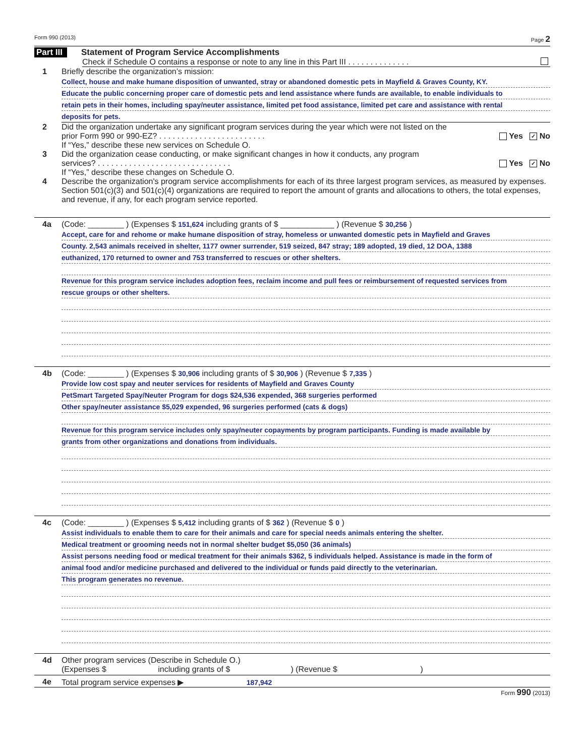Form 990 (2013) Page 2
Part III Statement of Program Service Accomplishments
Check if Schedule O contains a response or note to any line in this Part III . . . . . . . . . . . . . .
1 Briefly describe the organization’s mission:
Collect, house and make humane disposition of unwanted, stray or abandoned domestic pets in Mayfield & Graves County, KY.
Educate the public concerning proper care of domestic pets and lend assistance where funds are available, to enable individuals to
retain pets in their homes, including spay/neuter assistance, limited pet food assistance, limited pet care and assistance with rental
deposits for pets.
2 Did the organization undertake any significant program services during the year which were not listed on the
prior Form 990 or 990-EZ? . . . . . . . . . . . . . . . . . . . . . . . . Yes ✓ No
If “Yes,” describe these new services on Schedule O.
3 Did the organization cease conducting, or make significant changes in how it conducts, any program
services? . . . . . . . . . . . . . . . . . . . . . . . . . . . . . . Yes ✓ No
If “Yes,” describe these changes on Schedule O.
4 Describe the organization's program service accomplishments for each of its three largest program services, as measured by expenses. Section 501(c)(3) and 501(c)(4) organizations are required to report the amount of grants and allocations to others, the total expenses, and revenue, if any, for each program service reported.
4a (Code: ________ ) (Expenses $ 151,624 including grants of $ ____________ ) (Revenue $ 30,256 )
Accept, care for and rehome or make humane disposition of stray, homeless or unwanted domestic pets in Mayfield and Graves
County. 2,543 animals received in shelter, 1177 owner surrender, 519 seized, 847 stray; 189 adopted, 19 died, 12 DOA, 1388
euthanized, 170 returned to owner and 753 transferred to rescues or other shelters.
Revenue for this program service includes adoption fees, reclaim income and pull fees or reimbursement of requested services from
rescue groups or other shelters.
4b (Code: ________ ) (Expenses $ 30,906 including grants of $ 30,906 ) (Revenue $ 7,335 )
Provide low cost spay and neuter services for residents of Mayfield and Graves County
PetSmart Targeted Spay/Neuter Program for dogs $24,536 expended, 368 surgeries performed
Other spay/neuter assistance $5,029 expended, 96 surgeries performed (cats & dogs)
Revenue for this program service includes only spay/neuter copayments by program participants. Funding is made available by
grants from other organizations and donations from individuals.
4c (Code: ________ ) (Expenses $ 5,412 including grants of $ 362 ) (Revenue $ 0 )
Assist individuals to enable them to care for their animals and care for special needs animals entering the shelter.
Medical treatment or grooming needs not in normal shelter budget $5,050 (36 animals)
Assist persons needing food or medical treatment for their animals $362, 5 individuals helped. Assistance is made in the form of
animal food and/or medicine purchased and delivered to the individual or funds paid directly to the veterinarian.
This program generates no revenue.
4d Other program services (Describe in Schedule O.)
(Expenses $ including grants of $ ) (Revenue $ )
4e Total program service expenses ▶ 187,942
Form 990 (2013)